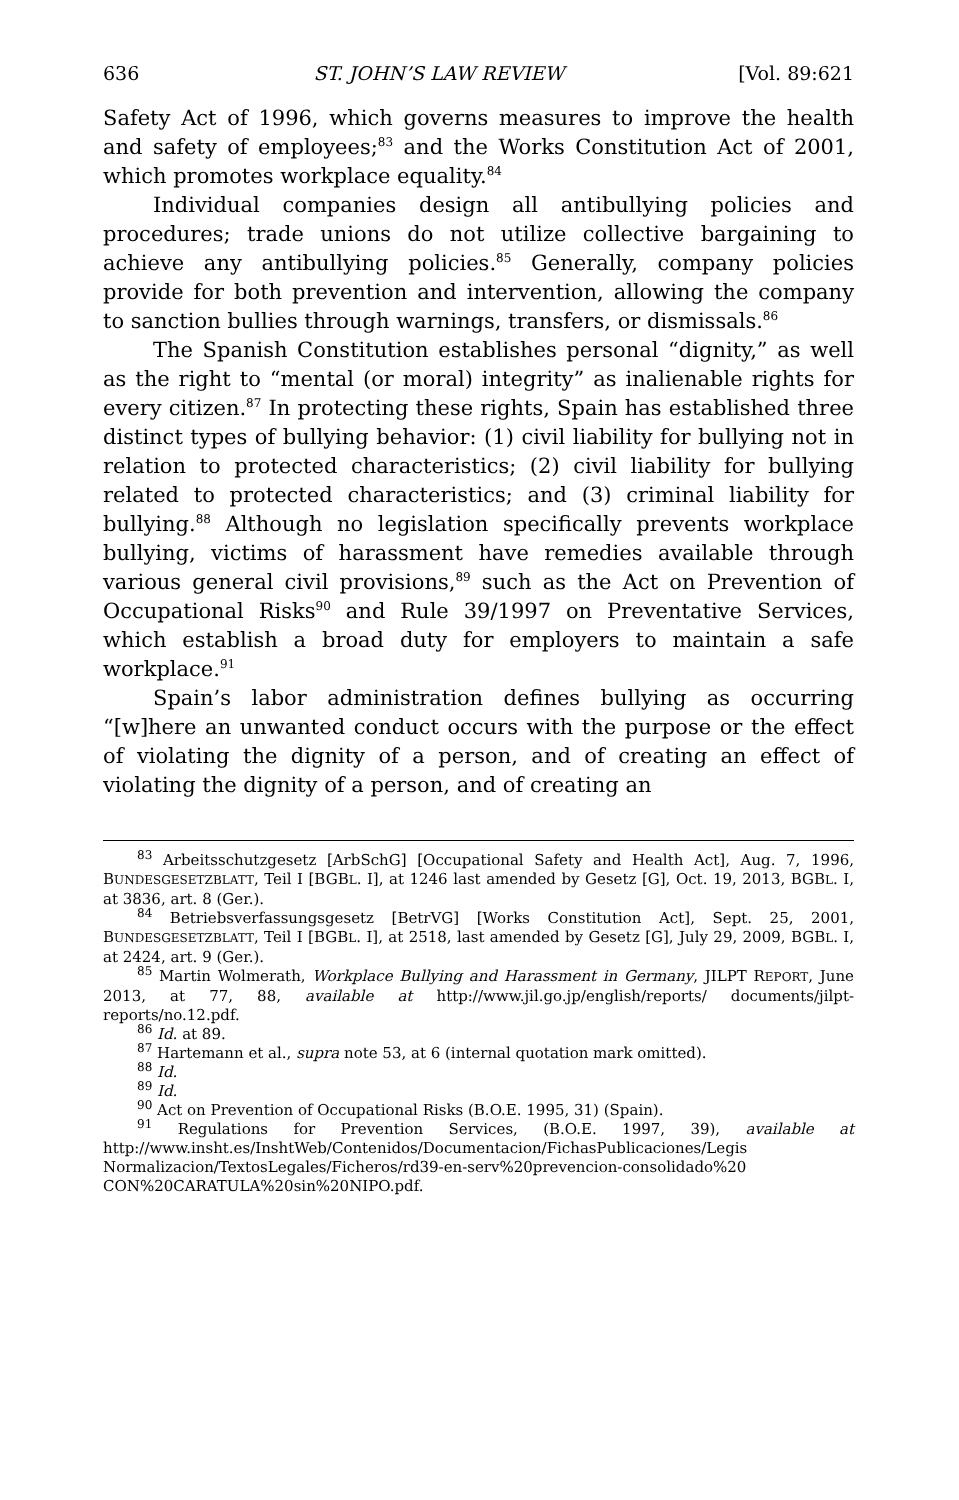636 ST. JOHN’S LAW REVIEW [Vol. 89:621
Safety Act of 1996, which governs measures to improve the health and safety of employees;<sup>83</sup> and the Works Constitution Act of 2001, which promotes workplace equality.<sup>84</sup>
Individual companies design all antibullying policies and procedures; trade unions do not utilize collective bargaining to achieve any antibullying policies.<sup>85</sup> Generally, company policies provide for both prevention and intervention, allowing the company to sanction bullies through warnings, transfers, or dismissals.<sup>86</sup>
The Spanish Constitution establishes personal “dignity,” as well as the right to “mental (or moral) integrity” as inalienable rights for every citizen.<sup>87</sup> In protecting these rights, Spain has established three distinct types of bullying behavior: (1) civil liability for bullying not in relation to protected characteristics; (2) civil liability for bullying related to protected characteristics; and (3) criminal liability for bullying.<sup>88</sup> Although no legislation specifically prevents workplace bullying, victims of harassment have remedies available through various general civil provisions,<sup>89</sup> such as the Act on Prevention of Occupational Risks<sup>90</sup> and Rule 39/1997 on Preventative Services, which establish a broad duty for employers to maintain a safe workplace.<sup>91</sup>
Spain’s labor administration defines bullying as occurring “[w]here an unwanted conduct occurs with the purpose or the effect of violating the dignity of a person, and of creating an effect of violating the dignity of a person, and of creating an
<sup>83</sup> Arbeitsschutzgesetz [ArbSchG] [Occupational Safety and Health Act], Aug. 7, 1996, BUNDESGESETZBLATT, Teil I [BGBL. I], at 1246 last amended by Gesetz [G], Oct. 19, 2013, BGBL. I, at 3836, art. 8 (Ger.).
<sup>84</sup> Betriebsverfassungsgesetz [BetrVG] [Works Constitution Act], Sept. 25, 2001, BUNDESGESETZBLATT, Teil I [BGBL. I], at 2518, last amended by Gesetz [G], July 29, 2009, BGBL. I, at 2424, art. 9 (Ger.).
<sup>85</sup> Martin Wolmerath, Workplace Bullying and Harassment in Germany, JILPT REPORT, June 2013, at 77, 88, available at http://www.jil.go.jp/english/reports/ documents/jilpt-reports/no.12.pdf.
<sup>86</sup> Id. at 89.
<sup>87</sup> Hartemann et al., supra note 53, at 6 (internal quotation mark omitted).
<sup>88</sup> Id.
<sup>89</sup> Id.
<sup>90</sup> Act on Prevention of Occupational Risks (B.O.E. 1995, 31) (Spain).
<sup>91</sup> Regulations for Prevention Services, (B.O.E. 1997, 39), available at http://www.insht.es/InshtWeb/Contenidos/Documentacion/FichasPublicaciones/Legis Normalizacion/TextosLegales/Ficheros/rd39-en-serv%20prevencion-consolidado%20 CON%20CARATULA%20sin%20NIPO.pdf.